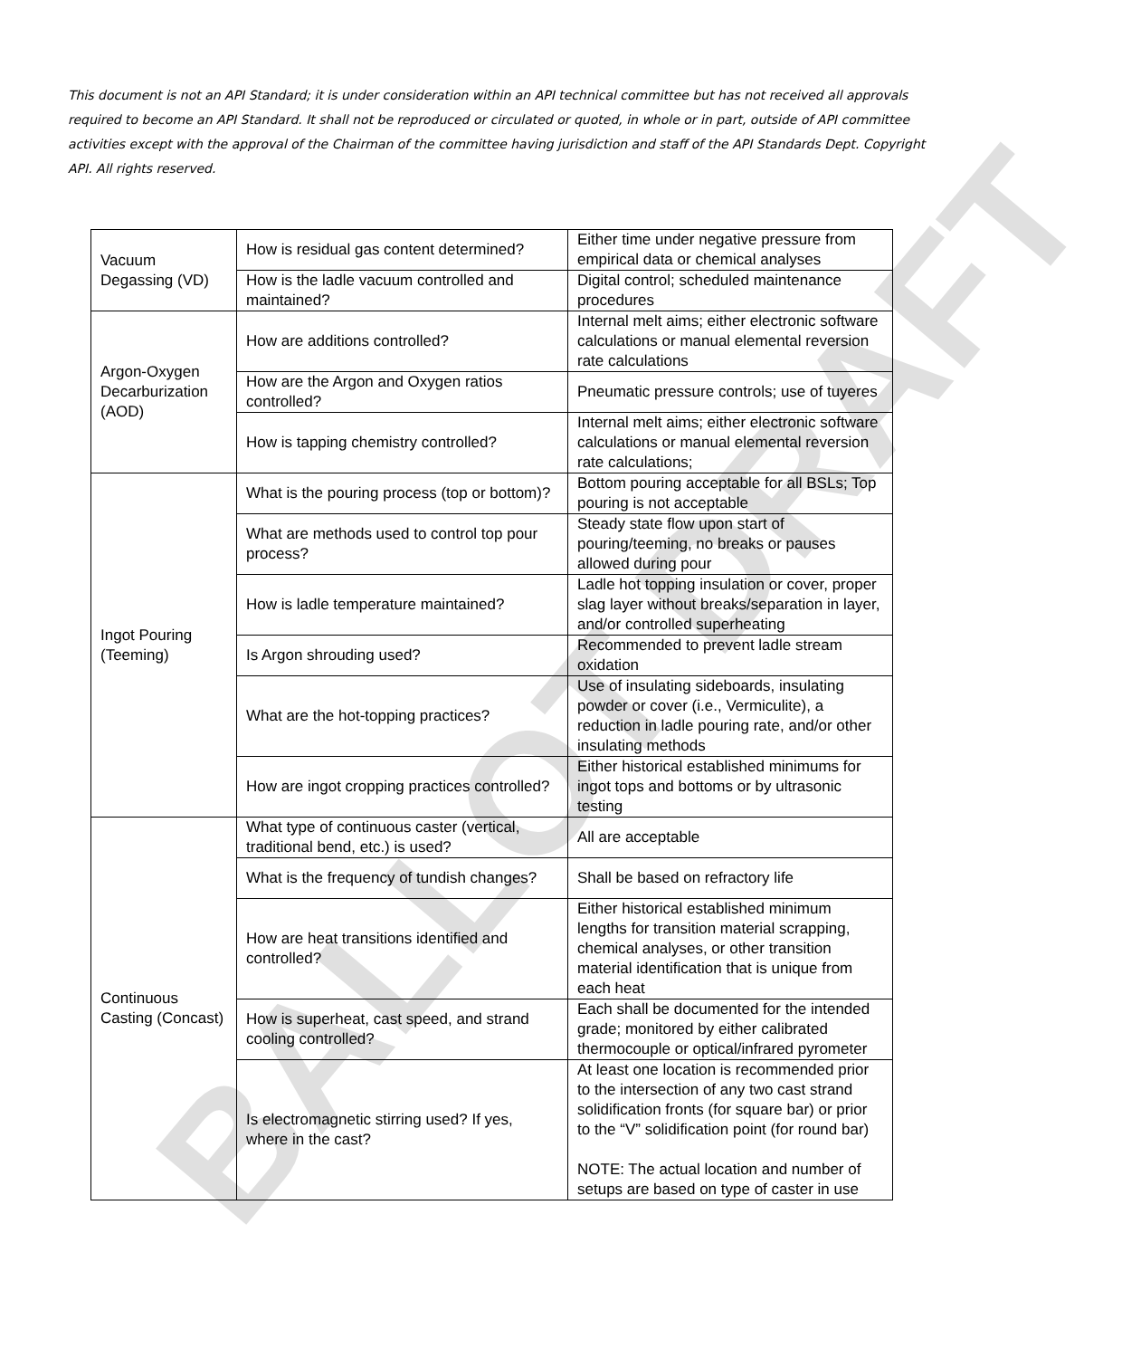This document is not an API Standard; it is under consideration within an API technical committee but has not received all approvals required to become an API Standard. It shall not be reproduced or circulated or quoted, in whole or in part, outside of API committee activities except with the approval of the Chairman of the committee having jurisdiction and staff of the API Standards Dept. Copyright API. All rights reserved.
| Vacuum Degassing (VD) | How is residual gas content determined? | Either time under negative pressure from empirical data or chemical analyses |
| | How is the ladle vacuum controlled and maintained? | Digital control; scheduled maintenance procedures |
| Argon-Oxygen Decarburization (AOD) | How are additions controlled? | Internal melt aims; either electronic software calculations or manual elemental reversion rate calculations |
| | How are the Argon and Oxygen ratios controlled? | Pneumatic pressure controls; use of tuyeres |
| | How is tapping chemistry controlled? | Internal melt aims; either electronic software calculations or manual elemental reversion rate calculations; |
| Ingot Pouring (Teeming) | What is the pouring process (top or bottom)? | Bottom pouring acceptable for all BSLs; Top pouring is not acceptable |
| | What are methods used to control top pour process? | Steady state flow upon start of pouring/teeming, no breaks or pauses allowed during pour |
| | How is ladle temperature maintained? | Ladle hot topping insulation or cover, proper slag layer without breaks/separation in layer, and/or controlled superheating |
| | Is Argon shrouding used? | Recommended to prevent ladle stream oxidation |
| | What are the hot-topping practices? | Use of insulating sideboards, insulating powder or cover (i.e., Vermiculite), a reduction in ladle pouring rate, and/or other insulating methods |
| | How are ingot cropping practices controlled? | Either historical established minimums for ingot tops and bottoms or by ultrasonic testing |
| Continuous Casting (Concast) | What type of continuous caster (vertical, traditional bend, etc.) is used? | All are acceptable |
| | What is the frequency of tundish changes? | Shall be based on refractory life |
| | How are heat transitions identified and controlled? | Either historical established minimum lengths for transition material scrapping, chemical analyses, or other transition material identification that is unique from each heat |
| | How is superheat, cast speed, and strand cooling controlled? | Each shall be documented for the intended grade; monitored by either calibrated thermocouple or optical/infrared pyrometer |
| | Is electromagnetic stirring used? If yes, where in the cast? | At least one location is recommended prior to the intersection of any two cast strand solidification fronts (for square bar) or prior to the “V” solidification point (for round bar) NOTE: The actual location and number of setups are based on type of caster in use |
BALLOT DRAFT